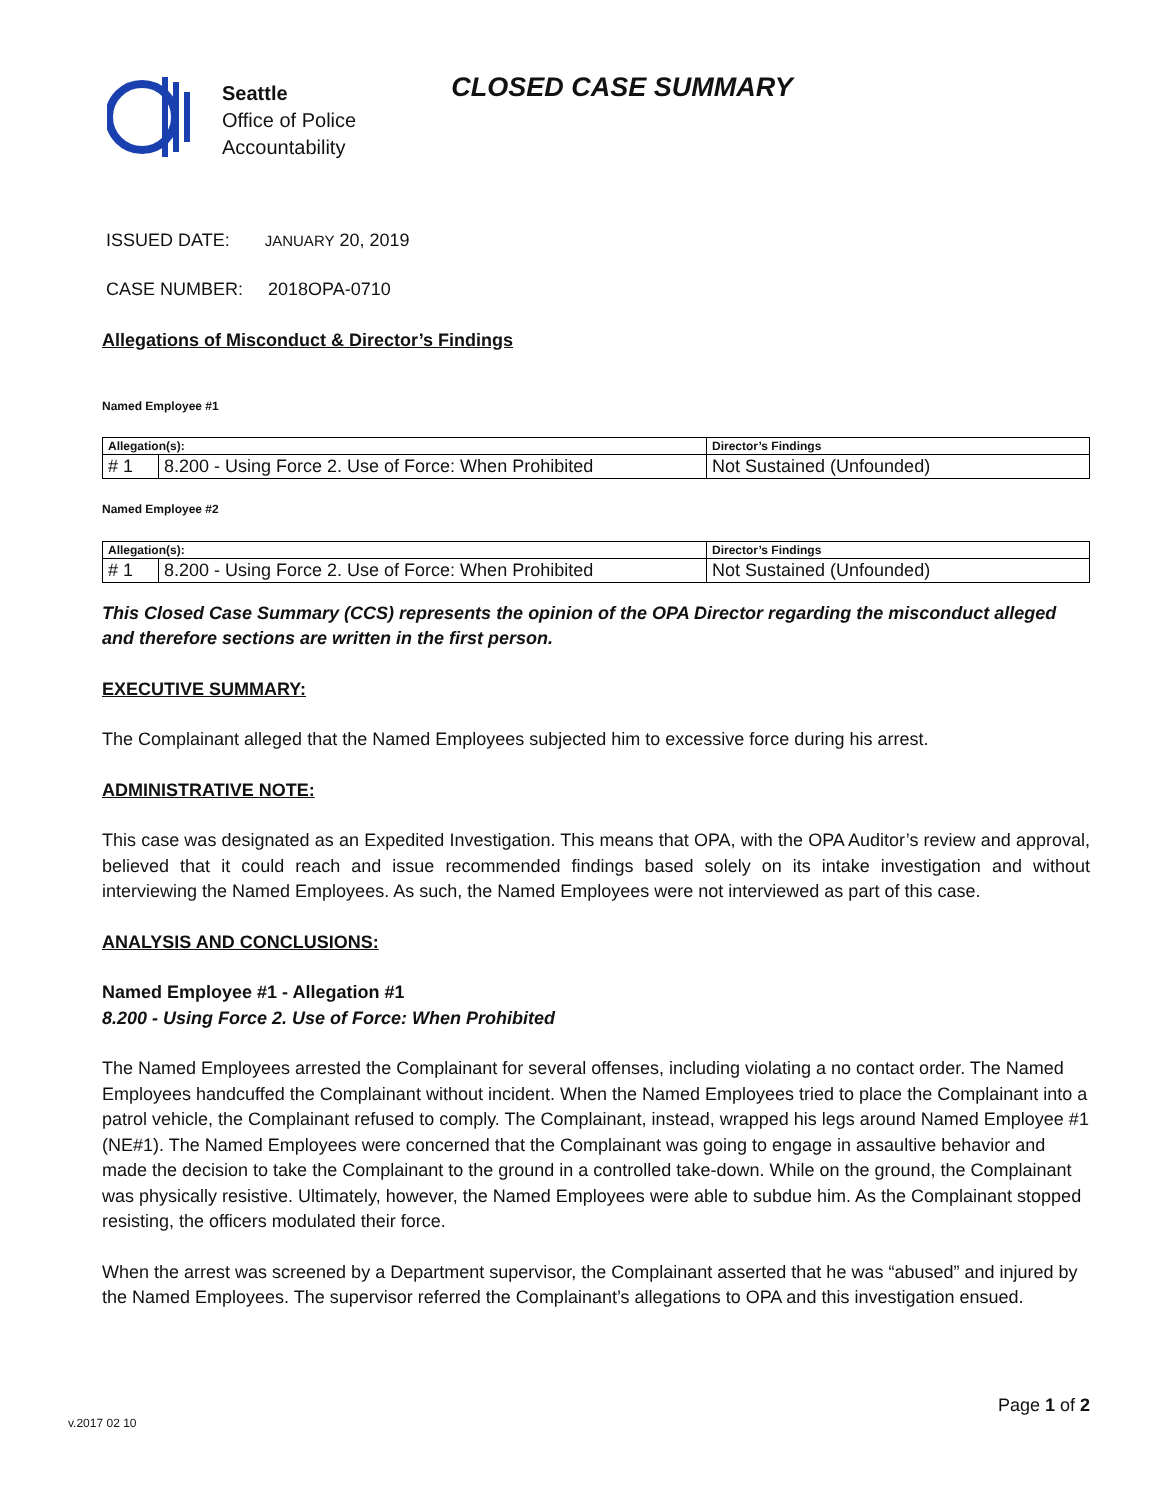Seattle
Office of Police
Accountability
CLOSED CASE SUMMARY
ISSUED DATE: JANUARY 20, 2019
CASE NUMBER: 2018OPA-0710
Allegations of Misconduct & Director’s Findings
Named Employee #1
| Allegation(s): | | Director’s Findings |
| --- | --- | --- |
| # 1 | 8.200 - Using Force 2. Use of Force: When Prohibited | Not Sustained (Unfounded) |
Named Employee #2
| Allegation(s): | | Director’s Findings |
| --- | --- | --- |
| # 1 | 8.200 - Using Force 2. Use of Force: When Prohibited | Not Sustained (Unfounded) |
This Closed Case Summary (CCS) represents the opinion of the OPA Director regarding the misconduct alleged and therefore sections are written in the first person.
EXECUTIVE SUMMARY:
The Complainant alleged that the Named Employees subjected him to excessive force during his arrest.
ADMINISTRATIVE NOTE:
This case was designated as an Expedited Investigation. This means that OPA, with the OPA Auditor’s review and approval, believed that it could reach and issue recommended findings based solely on its intake investigation and without interviewing the Named Employees. As such, the Named Employees were not interviewed as part of this case.
ANALYSIS AND CONCLUSIONS:
Named Employee #1 - Allegation #1
8.200 - Using Force 2. Use of Force: When Prohibited
The Named Employees arrested the Complainant for several offenses, including violating a no contact order. The Named Employees handcuffed the Complainant without incident. When the Named Employees tried to place the Complainant into a patrol vehicle, the Complainant refused to comply. The Complainant, instead, wrapped his legs around Named Employee #1 (NE#1). The Named Employees were concerned that the Complainant was going to engage in assaultive behavior and made the decision to take the Complainant to the ground in a controlled take-down. While on the ground, the Complainant was physically resistive. Ultimately, however, the Named Employees were able to subdue him. As the Complainant stopped resisting, the officers modulated their force.
When the arrest was screened by a Department supervisor, the Complainant asserted that he was “abused” and injured by the Named Employees. The supervisor referred the Complainant’s allegations to OPA and this investigation ensued.
Page 1 of 2
v.2017 02 10